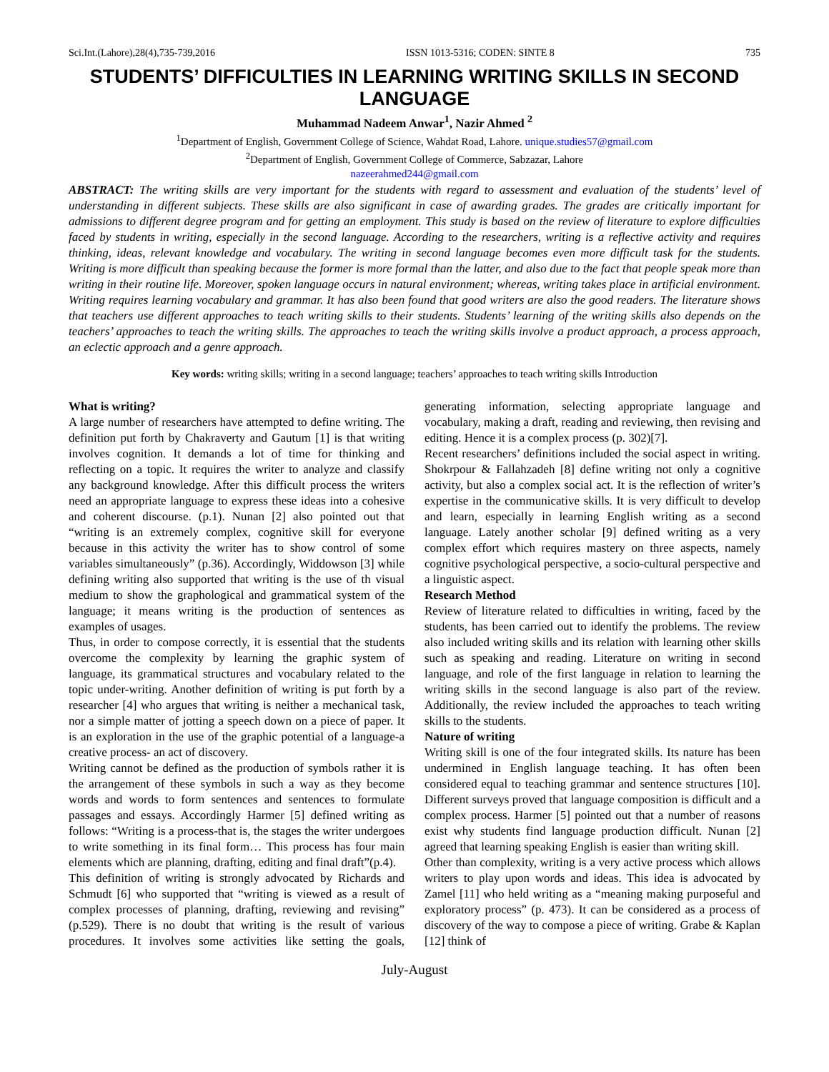Sci.Int.(Lahore),28(4),735-739,2016 ISSN 1013-5316; CODEN: SINTE 8 735
STUDENTS’ DIFFICULTIES IN LEARNING WRITING SKILLS IN SECOND LANGUAGE
Muhammad Nadeem Anwar<sup>1</sup>, Nazir Ahmed <sup>2</sup>
<sup>1</sup> Department of English, Government College of Science, Wahdat Road, Lahore. unique.studies57@gmail.com
<sup>2</sup> Department of English, Government College of Commerce, Sabzazar, Lahore
nazeerahmed244@gmail.com
ABSTRACT: The writing skills are very important for the students with regard to assessment and evaluation of the students’ level of understanding in different subjects. These skills are also significant in case of awarding grades. The grades are critically important for admissions to different degree program and for getting an employment. This study is based on the review of literature to explore difficulties faced by students in writing, especially in the second language. According to the researchers, writing is a reflective activity and requires thinking, ideas, relevant knowledge and vocabulary. The writing in second language becomes even more difficult task for the students. Writing is more difficult than speaking because the former is more formal than the latter, and also due to the fact that people speak more than writing in their routine life. Moreover, spoken language occurs in natural environment; whereas, writing takes place in artificial environment. Writing requires learning vocabulary and grammar. It has also been found that good writers are also the good readers. The literature shows that teachers use different approaches to teach writing skills to their students. Students’ learning of the writing skills also depends on the teachers’ approaches to teach the writing skills. The approaches to teach the writing skills involve a product approach, a process approach, an eclectic approach and a genre approach.
Key words: writing skills; writing in a second language; teachers’ approaches to teach writing skills Introduction
What is writing?
A large number of researchers have attempted to define writing. The definition put forth by Chakraverty and Gautum [1] is that writing involves cognition. It demands a lot of time for thinking and reflecting on a topic. It requires the writer to analyze and classify any background knowledge. After this difficult process the writers need an appropriate language to express these ideas into a cohesive and coherent discourse. (p.1). Nunan [2] also pointed out that “writing is an extremely complex, cognitive skill for everyone because in this activity the writer has to show control of some variables simultaneously” (p.36). Accordingly, Widdowson [3] while defining writing also supported that writing is the use of th visual medium to show the graphological and grammatical system of the language; it means writing is the production of sentences as examples of usages.
Thus, in order to compose correctly, it is essential that the students overcome the complexity by learning the graphic system of language, its grammatical structures and vocabulary related to the topic under-writing. Another definition of writing is put forth by a researcher [4] who argues that writing is neither a mechanical task, nor a simple matter of jotting a speech down on a piece of paper. It is an exploration in the use of the graphic potential of a language-a creative process- an act of discovery.
Writing cannot be defined as the production of symbols rather it is the arrangement of these symbols in such a way as they become words and words to form sentences and sentences to formulate passages and essays. Accordingly Harmer [5] defined writing as follows: “Writing is a process-that is, the stages the writer undergoes to write something in its final form… This process has four main elements which are planning, drafting, editing and final draft”(p.4).
This definition of writing is strongly advocated by Richards and Schmudt [6] who supported that “writing is viewed as a result of complex processes of planning, drafting, reviewing and revising” (p.529). There is no doubt that writing is the result of various procedures. It involves some activities like setting the goals, generating information, selecting appropriate language and vocabulary, making a draft, reading and reviewing, then revising and editing. Hence it is a complex process (p. 302)[7].
Recent researchers’ definitions included the social aspect in writing. Shokrpour & Fallahzadeh [8] define writing not only a cognitive activity, but also a complex social act. It is the reflection of writer’s expertise in the communicative skills. It is very difficult to develop and learn, especially in learning English writing as a second language. Lately another scholar [9] defined writing as a very complex effort which requires mastery on three aspects, namely cognitive psychological perspective, a socio-cultural perspective and a linguistic aspect.
Research Method
Review of literature related to difficulties in writing, faced by the students, has been carried out to identify the problems. The review also included writing skills and its relation with learning other skills such as speaking and reading. Literature on writing in second language, and role of the first language in relation to learning the writing skills in the second language is also part of the review. Additionally, the review included the approaches to teach writing skills to the students.
Nature of writing
Writing skill is one of the four integrated skills. Its nature has been undermined in English language teaching. It has often been considered equal to teaching grammar and sentence structures [10]. Different surveys proved that language composition is difficult and a complex process. Harmer [5] pointed out that a number of reasons exist why students find language production difficult. Nunan [2] agreed that learning speaking English is easier than writing skill.
Other than complexity, writing is a very active process which allows writers to play upon words and ideas. This idea is advocated by Zamel [11] who held writing as a “meaning making purposeful and exploratory process” (p. 473). It can be considered as a process of discovery of the way to compose a piece of writing. Grabe & Kaplan [12] think of
July-August